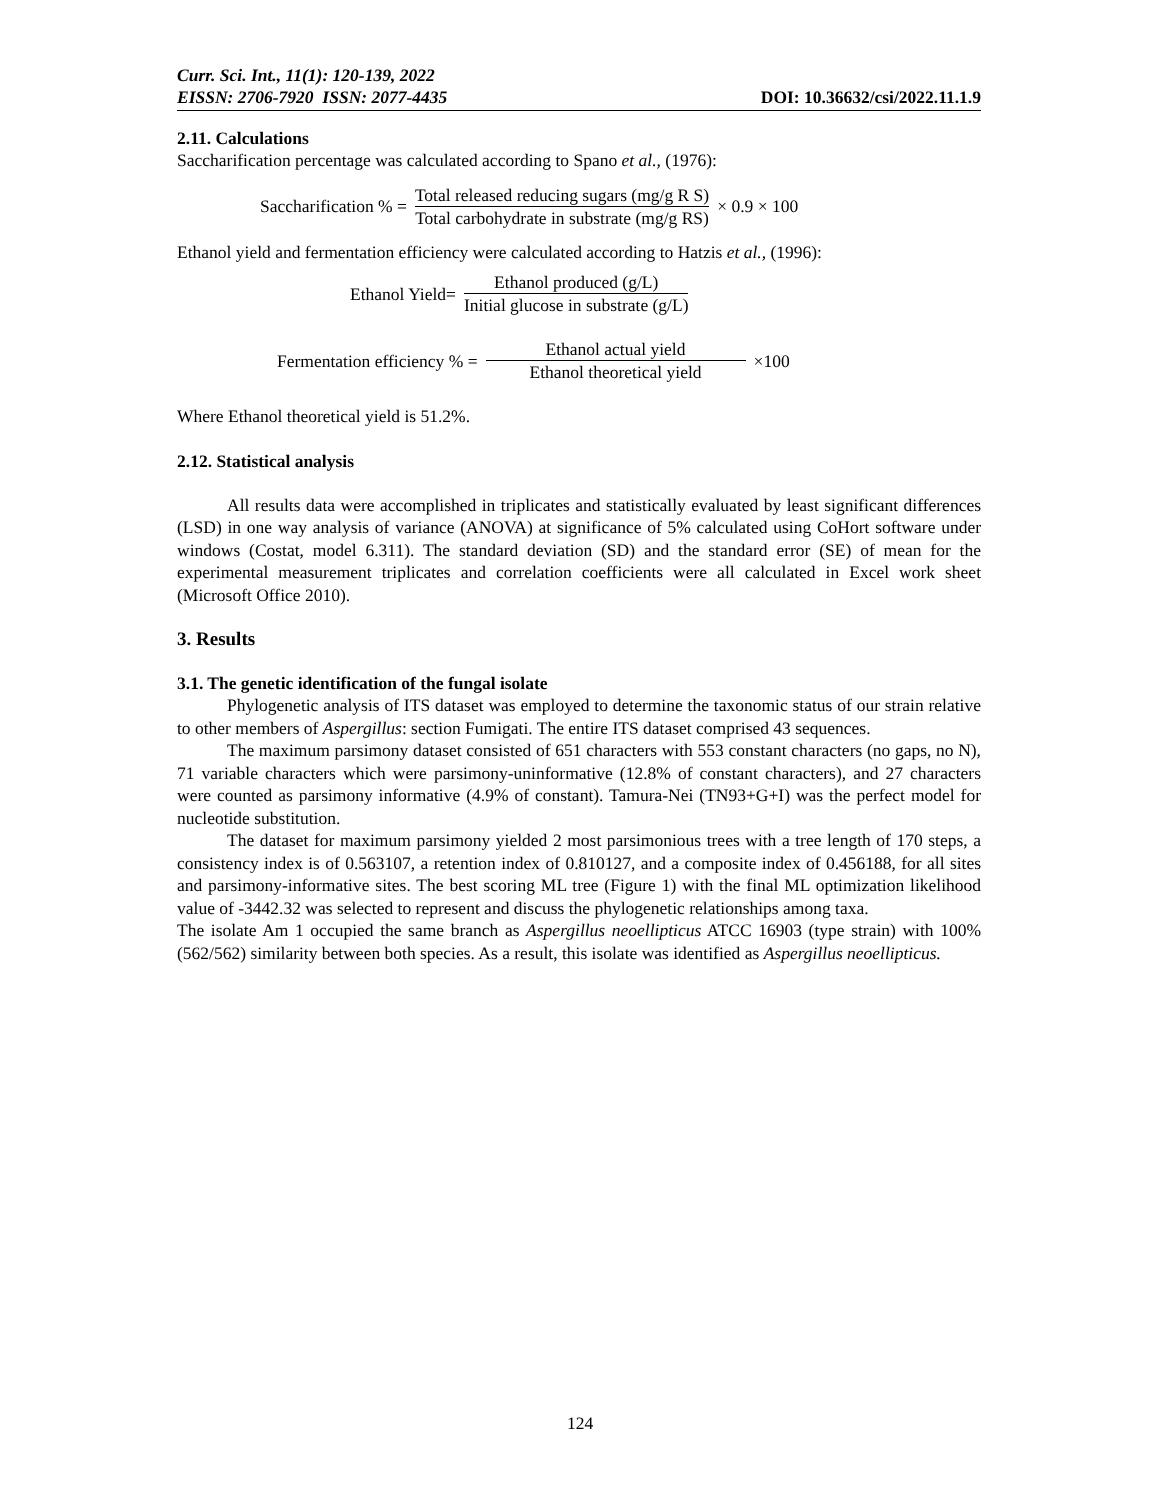Curr. Sci. Int., 11(1): 120-139, 2022
EISSN: 2706-7920 ISSN: 2077-4435 DOI: 10.36632/csi/2022.11.1.9
2.11. Calculations
Saccharification percentage was calculated according to Spano et al., (1976):
Saccharification % = Total released reducing sugars (mg/g R S) Total carbohydrate in substrate (mg/g RS) × 0.9 × 100
Ethanol yield and fermentation efficiency were calculated according to Hatzis et al., (1996):
Ethanol Yield= Ethanol produced (g/L) Initial glucose in substrate (g/L)
Fermentation efficiency % = Ethanol actual yield Ethanol theoretical yield ×100
Where Ethanol theoretical yield is 51.2%.
2.12. Statistical analysis
All results data were accomplished in triplicates and statistically evaluated by least significant differences (LSD) in one way analysis of variance (ANOVA) at significance of 5% calculated using CoHort software under windows (Costat, model 6.311). The standard deviation (SD) and the standard error (SE) of mean for the experimental measurement triplicates and correlation coefficients were all calculated in Excel work sheet (Microsoft Office 2010).
3. Results
3.1. The genetic identification of the fungal isolate
Phylogenetic analysis of ITS dataset was employed to determine the taxonomic status of our strain relative to other members of Aspergillus: section Fumigati. The entire ITS dataset comprised 43 sequences.
The maximum parsimony dataset consisted of 651 characters with 553 constant characters (no gaps, no N), 71 variable characters which were parsimony-uninformative (12.8% of constant characters), and 27 characters were counted as parsimony informative (4.9% of constant). Tamura-Nei (TN93+G+I) was the perfect model for nucleotide substitution.
The dataset for maximum parsimony yielded 2 most parsimonious trees with a tree length of 170 steps, a consistency index is of 0.563107, a retention index of 0.810127, and a composite index of 0.456188, for all sites and parsimony-informative sites. The best scoring ML tree (Figure 1) with the final ML optimization likelihood value of -3442.32 was selected to represent and discuss the phylogenetic relationships among taxa.
The isolate Am 1 occupied the same branch as Aspergillus neoellipticus ATCC 16903 (type strain) with 100% (562/562) similarity between both species. As a result, this isolate was identified as Aspergillus neoellipticus.
124